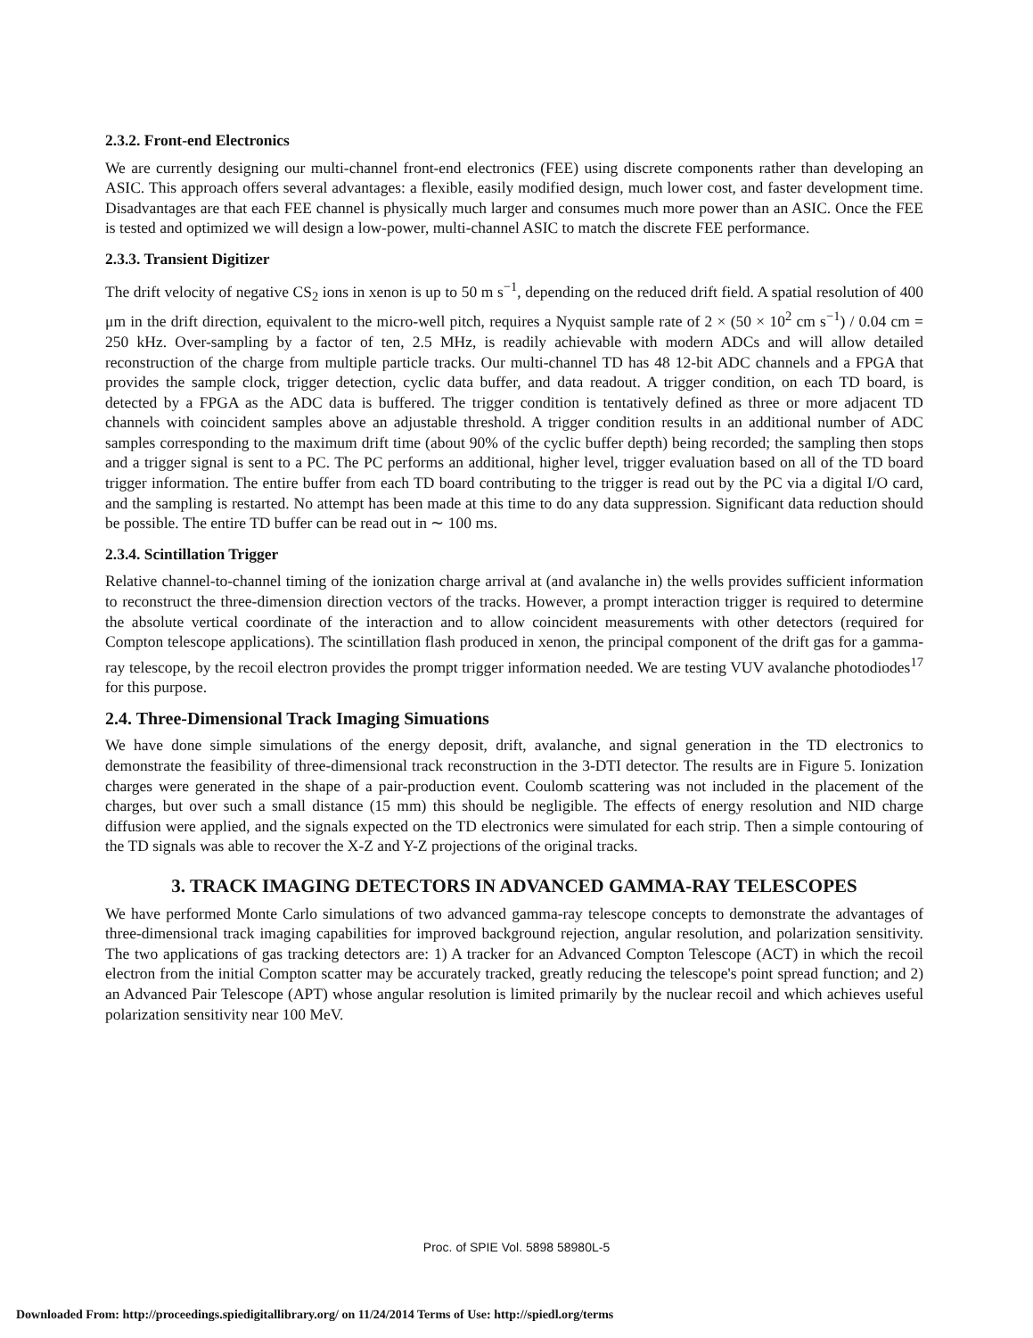2.3.2. Front-end Electronics
We are currently designing our multi-channel front-end electronics (FEE) using discrete components rather than developing an ASIC. This approach offers several advantages: a flexible, easily modified design, much lower cost, and faster development time. Disadvantages are that each FEE channel is physically much larger and consumes much more power than an ASIC. Once the FEE is tested and optimized we will design a low-power, multi-channel ASIC to match the discrete FEE performance.
2.3.3. Transient Digitizer
The drift velocity of negative CS<sub>2</sub> ions in xenon is up to 50 m s<sup>−1</sup>, depending on the reduced drift field. A spatial resolution of 400 μm in the drift direction, equivalent to the micro-well pitch, requires a Nyquist sample rate of 2 × (50 × 10<sup>2</sup> cm s<sup>−1</sup>) / 0.04 cm = 250 kHz. Over-sampling by a factor of ten, 2.5 MHz, is readily achievable with modern ADCs and will allow detailed reconstruction of the charge from multiple particle tracks. Our multi-channel TD has 48 12-bit ADC channels and a FPGA that provides the sample clock, trigger detection, cyclic data buffer, and data readout. A trigger condition, on each TD board, is detected by a FPGA as the ADC data is buffered. The trigger condition is tentatively defined as three or more adjacent TD channels with coincident samples above an adjustable threshold. A trigger condition results in an additional number of ADC samples corresponding to the maximum drift time (about 90% of the cyclic buffer depth) being recorded; the sampling then stops and a trigger signal is sent to a PC. The PC performs an additional, higher level, trigger evaluation based on all of the TD board trigger information. The entire buffer from each TD board contributing to the trigger is read out by the PC via a digital I/O card, and the sampling is restarted. No attempt has been made at this time to do any data suppression. Significant data reduction should be possible. The entire TD buffer can be read out in ∼ 100 ms.
2.3.4. Scintillation Trigger
Relative channel-to-channel timing of the ionization charge arrival at (and avalanche in) the wells provides sufficient information to reconstruct the three-dimension direction vectors of the tracks. However, a prompt interaction trigger is required to determine the absolute vertical coordinate of the interaction and to allow coincident measurements with other detectors (required for Compton telescope applications). The scintillation flash produced in xenon, the principal component of the drift gas for a gamma-ray telescope, by the recoil electron provides the prompt trigger information needed. We are testing VUV avalanche photodiodes<sup>17</sup> for this purpose.
2.4. Three-Dimensional Track Imaging Simuations
We have done simple simulations of the energy deposit, drift, avalanche, and signal generation in the TD electronics to demonstrate the feasibility of three-dimensional track reconstruction in the 3-DTI detector. The results are in Figure 5. Ionization charges were generated in the shape of a pair-production event. Coulomb scattering was not included in the placement of the charges, but over such a small distance (15 mm) this should be negligible. The effects of energy resolution and NID charge diffusion were applied, and the signals expected on the TD electronics were simulated for each strip. Then a simple contouring of the TD signals was able to recover the X-Z and Y-Z projections of the original tracks.
3. TRACK IMAGING DETECTORS IN ADVANCED GAMMA-RAY TELESCOPES
We have performed Monte Carlo simulations of two advanced gamma-ray telescope concepts to demonstrate the advantages of three-dimensional track imaging capabilities for improved background rejection, angular resolution, and polarization sensitivity. The two applications of gas tracking detectors are: 1) A tracker for an Advanced Compton Telescope (ACT) in which the recoil electron from the initial Compton scatter may be accurately tracked, greatly reducing the telescope's point spread function; and 2) an Advanced Pair Telescope (APT) whose angular resolution is limited primarily by the nuclear recoil and which achieves useful polarization sensitivity near 100 MeV.
Proc. of SPIE Vol. 5898 58980L-5
Downloaded From: http://proceedings.spiedigitallibrary.org/ on 11/24/2014 Terms of Use: http://spiedl.org/terms